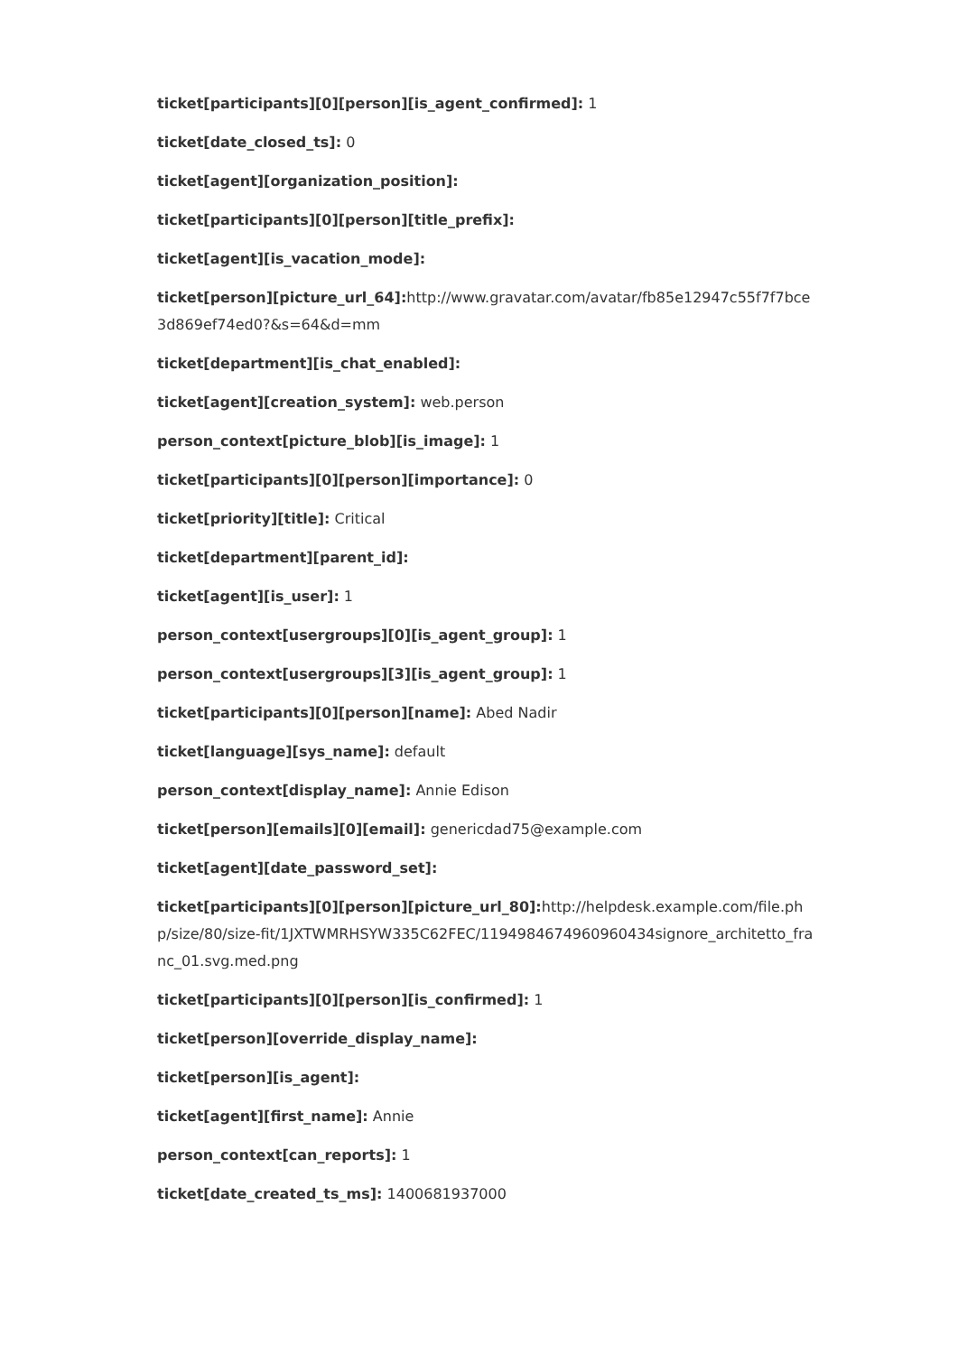ticket[participants][0][person][is_agent_confirmed]: 1
ticket[date_closed_ts]: 0
ticket[agent][organization_position]:
ticket[participants][0][person][title_prefix]:
ticket[agent][is_vacation_mode]:
ticket[person][picture_url_64]: http://www.gravatar.com/avatar/fb85e12947c55f7f7bce3d869ef74ed0?&s=64&d=mm
ticket[department][is_chat_enabled]:
ticket[agent][creation_system]: web.person
person_context[picture_blob][is_image]: 1
ticket[participants][0][person][importance]: 0
ticket[priority][title]: Critical
ticket[department][parent_id]:
ticket[agent][is_user]: 1
person_context[usergroups][0][is_agent_group]: 1
person_context[usergroups][3][is_agent_group]: 1
ticket[participants][0][person][name]: Abed Nadir
ticket[language][sys_name]: default
person_context[display_name]: Annie Edison
ticket[person][emails][0][email]: genericdad75@example.com
ticket[agent][date_password_set]:
ticket[participants][0][person][picture_url_80]: http://helpdesk.example.com/file.php/size/80/size-fit/1JXTWMRHSYW335C62FEC/1194984674960960434signore_architetto_franc_01.svg.med.png
ticket[participants][0][person][is_confirmed]: 1
ticket[person][override_display_name]:
ticket[person][is_agent]:
ticket[agent][first_name]: Annie
person_context[can_reports]: 1
ticket[date_created_ts_ms]: 1400681937000